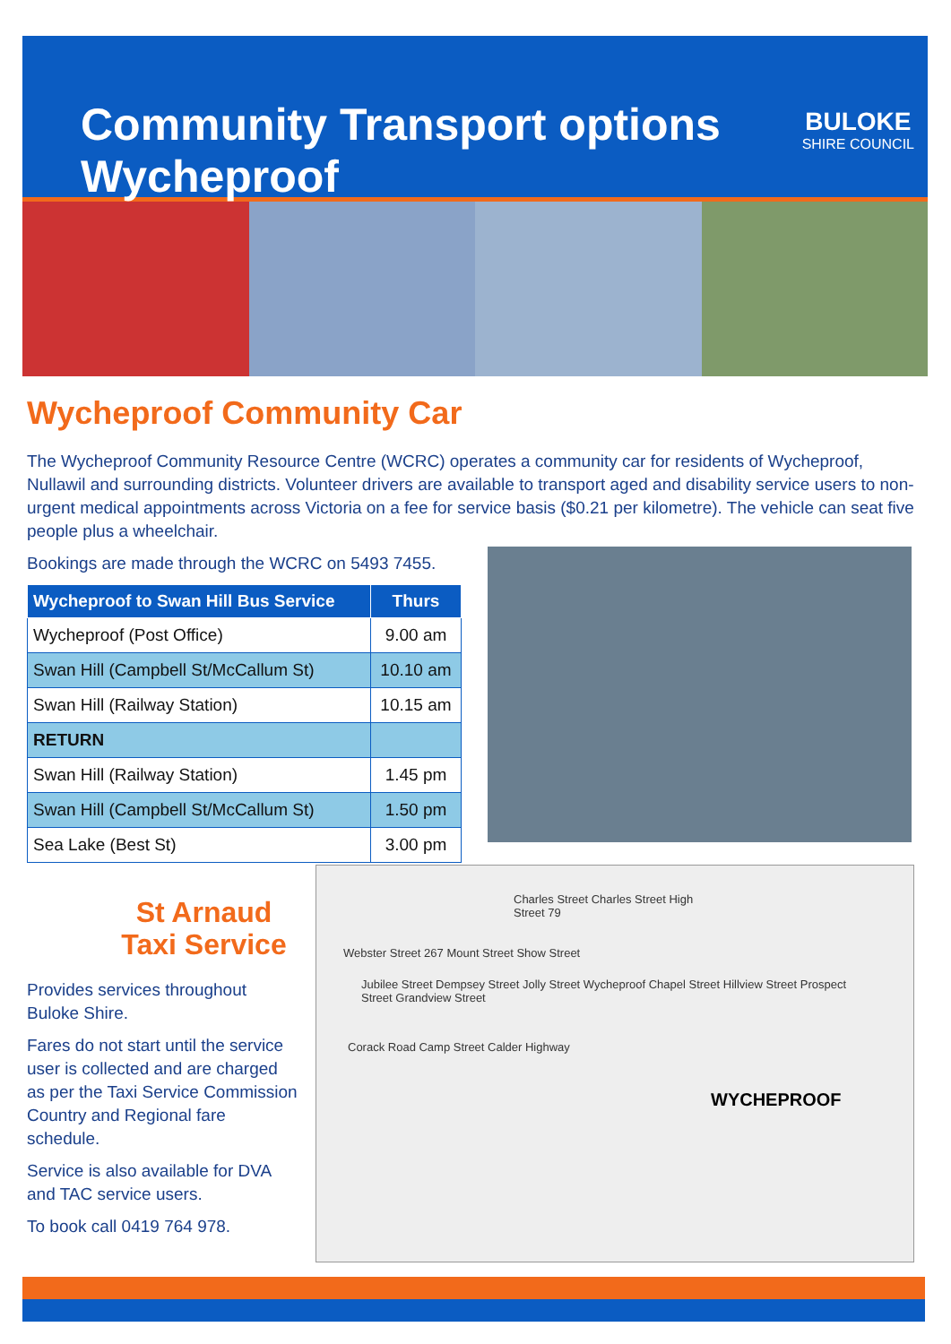Community Transport options
Wycheproof
BULOKE
SHIRE COUNCIL
Wycheproof Community Car
The Wycheproof Community Resource Centre (WCRC) operates a community car for residents of Wycheproof, Nullawil and surrounding districts. Volunteer drivers are available to transport aged and disability service users to non-urgent medical appointments across Victoria on a fee for service basis ($0.21 per kilometre). The vehicle can seat five people plus a wheelchair.
Bookings are made through the WCRC on 5493 7455.
| Wycheproof to Swan Hill Bus Service | Thurs |
| --- | --- |
| Wycheproof (Post Office) | 9.00 am |
| Swan Hill (Campbell St/McCallum St) | 10.10 am |
| Swan Hill (Railway Station) | 10.15 am |
| RETURN | |
| Swan Hill (Railway Station) | 1.45 pm |
| Swan Hill (Campbell St/McCallum St) | 1.50 pm |
| Sea Lake (Best St) | 3.00 pm |
St Arnaud Taxi Service
Provides services throughout Buloke Shire.
Fares do not start until the service user is collected and are charged as per the Taxi Service Commission Country and Regional fare schedule.
Service is also available for DVA and TAC service users.
To book call 0419 764 978.
Charles Street Charles Street High Street 79
Webster Street 267 Mount Street Show Street
Jubilee Street Dempsey Street Jolly Street Wycheproof Chapel Street Hillview Street Prospect Street Grandview Street
Corack Road Camp Street Calder Highway
WYCHEPROOF